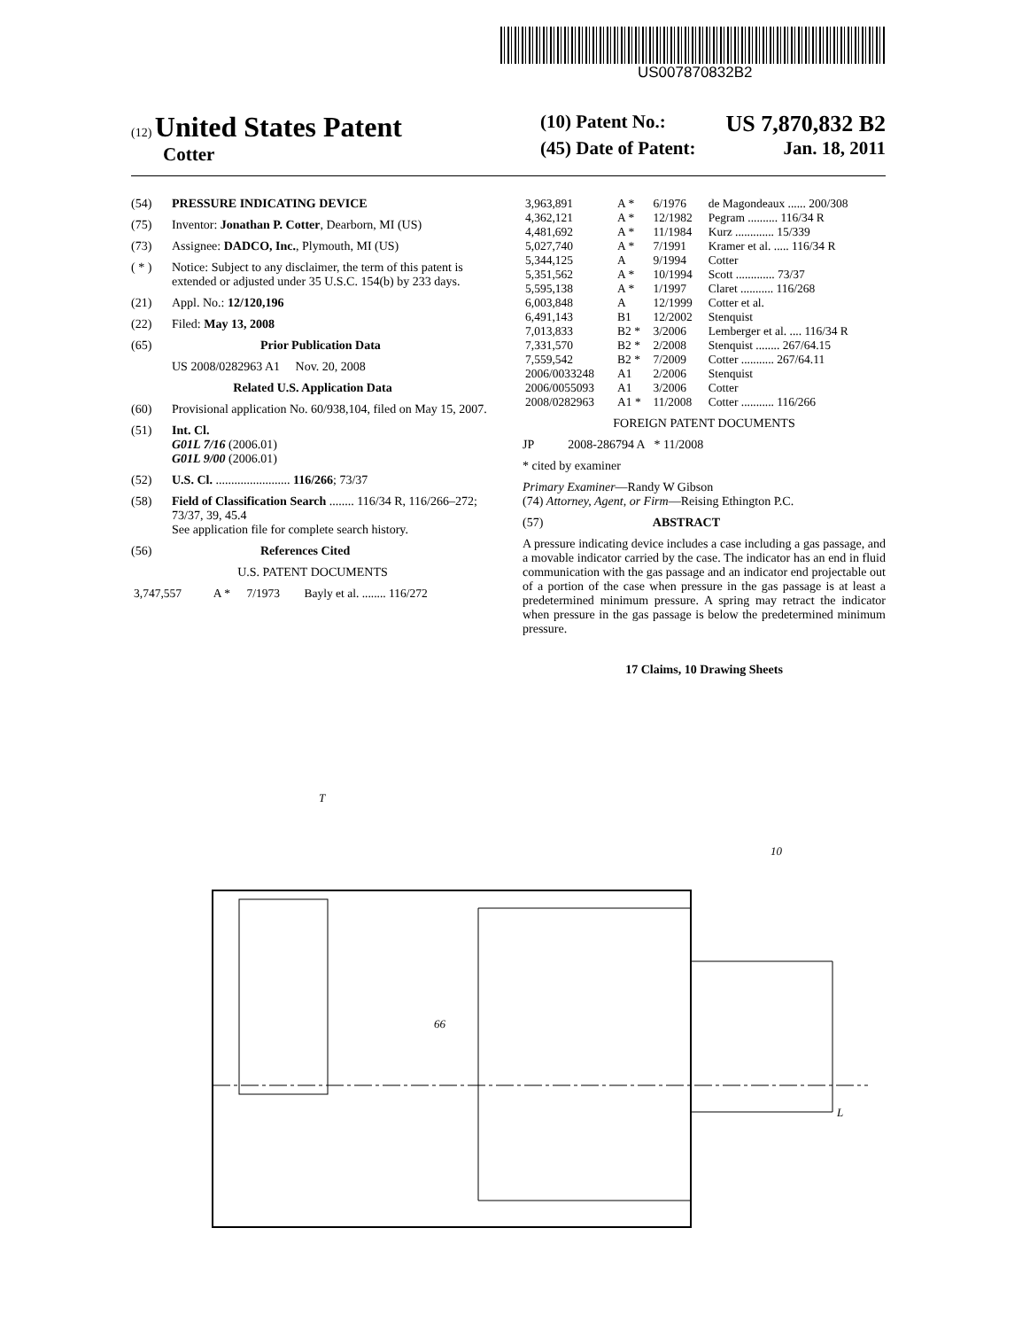US007870832B2
(12) United States Patent
Cotter
(10) Patent No.: US 7,870,832 B2
(45) Date of Patent: Jan. 18, 2011
(54) PRESSURE INDICATING DEVICE
(75) Inventor: Jonathan P. Cotter, Dearborn, MI (US)
(73) Assignee: DADCO, Inc., Plymouth, MI (US)
( * ) Notice: Subject to any disclaimer, the term of this patent is extended or adjusted under 35 U.S.C. 154(b) by 233 days.
(21) Appl. No.: 12/120,196
(22) Filed: May 13, 2008
(65) Prior Publication Data
US 2008/0282963 A1 Nov. 20, 2008
Related U.S. Application Data
(60) Provisional application No. 60/938,104, filed on May 15, 2007.
(51) Int. Cl.
G01L 7/16 (2006.01)
G01L 9/00 (2006.01)
(52) U.S. Cl. ........................ 116/266; 73/37
(58) Field of Classification Search ........ 116/34 R, 116/266–272; 73/37, 39, 45.4
See application file for complete search history.
(56) References Cited
U.S. PATENT DOCUMENTS
| 3,747,557 | A * | 7/1973 | Bayly et al. ........ 116/272 |
| 3,963,891 | A * | 6/1976 | de Magondeaux ...... 200/308 |
| 4,362,121 | A * | 12/1982 | Pegram .......... 116/34 R |
| 4,481,692 | A * | 11/1984 | Kurz ............. 15/339 |
| 5,027,740 | A * | 7/1991 | Kramer et al. ..... 116/34 R |
| 5,344,125 | A | 9/1994 | Cotter |
| 5,351,562 | A * | 10/1994 | Scott ............. 73/37 |
| 5,595,138 | A * | 1/1997 | Claret ........... 116/268 |
| 6,003,848 | A | 12/1999 | Cotter et al. |
| 6,491,143 | B1 | 12/2002 | Stenquist |
| 7,013,833 | B2 * | 3/2006 | Lemberger et al. .... 116/34 R |
| 7,331,570 | B2 * | 2/2008 | Stenquist ........ 267/64.15 |
| 7,559,542 | B2 * | 7/2009 | Cotter ........... 267/64.11 |
| 2006/0033248 | A1 | 2/2006 | Stenquist |
| 2006/0055093 | A1 | 3/2006 | Cotter |
| 2008/0282963 | A1 * | 11/2008 | Cotter ........... 116/266 |
FOREIGN PATENT DOCUMENTS
JP 2008-286794 A * 11/2008
* cited by examiner
Primary Examiner—Randy W Gibson
(74) Attorney, Agent, or Firm—Reising Ethington P.C.
(57) ABSTRACT
A pressure indicating device includes a case including a gas passage, and a movable indicator carried by the case. The indicator has an end in fluid communication with the gas passage and an indicator end projectable out of a portion of the case when pressure in the gas passage is at least a predetermined minimum pressure. A spring may retract the indicator when pressure in the gas passage is below the predetermined minimum pressure.
17 Claims, 10 Drawing Sheets
66
10
L
T